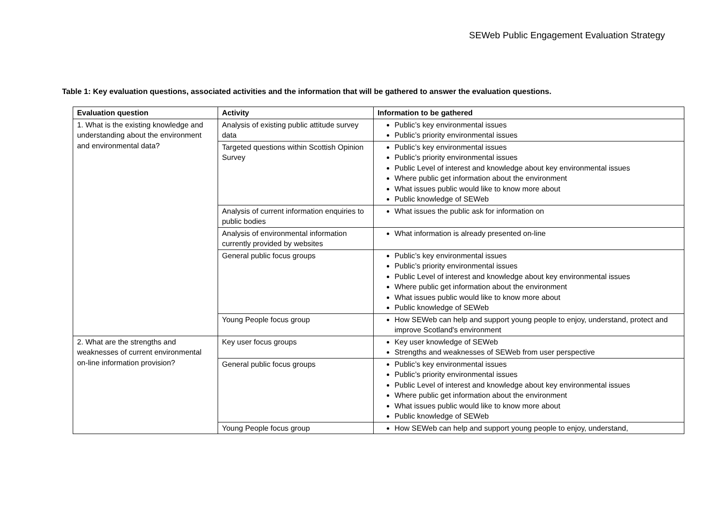SEWeb Public Engagement Evaluation Strategy
Table 1: Key evaluation questions, associated activities and the information that will be gathered to answer the evaluation questions.
| Evaluation question | Activity | Information to be gathered |
| --- | --- | --- |
| 1. What is the existing knowledge and understanding about the environment and environmental data? | Analysis of existing public attitude survey data | Public’s key environmental issues Public’s priority environmental issues |
| | Targeted questions within Scottish Opinion Survey | Public’s key environmental issues Public’s priority environmental issues Public Level of interest and knowledge about key environmental issues Where public get information about the environment What issues public would like to know more about Public knowledge of SEWeb |
| | Analysis of current information enquiries to public bodies | What issues the public ask for information on |
| | Analysis of environmental information currently provided by websites | What information is already presented on-line |
| | General public focus groups | Public’s key environmental issues Public’s priority environmental issues Public Level of interest and knowledge about key environmental issues Where public get information about the environment What issues public would like to know more about Public knowledge of SEWeb |
| | Young People focus group | How SEWeb can help and support young people to enjoy, understand, protect and improve Scotland's environment |
| 2. What are the strengths and weaknesses of current environmental on-line information provision? | Key user focus groups | Key user knowledge of SEWeb Strengths and weaknesses of SEWeb from user perspective |
| | General public focus groups | Public’s key environmental issues Public’s priority environmental issues Public Level of interest and knowledge about key environmental issues Where public get information about the environment What issues public would like to know more about Public knowledge of SEWeb |
| | Young People focus group | How SEWeb can help and support young people to enjoy, understand, |